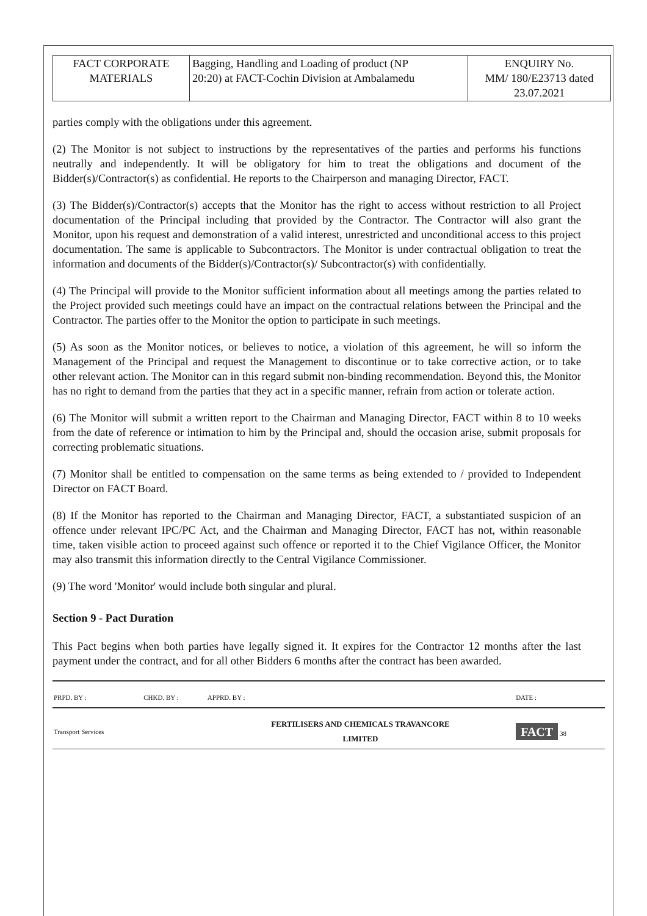| FACT CORPORATE MATERIALS | Bagging, Handling and Loading of product (NP 20:20) at FACT-Cochin Division at Ambalamedu | ENQUIRY No. MM/ 180/E23713 dated 23.07.2021 |
parties comply with the obligations under this agreement.
(2) The Monitor is not subject to instructions by the representatives of the parties and performs his functions neutrally and independently. It will be obligatory for him to treat the obligations and document of the Bidder(s)/Contractor(s) as confidential. He reports to the Chairperson and managing Director, FACT.
(3) The Bidder(s)/Contractor(s) accepts that the Monitor has the right to access without restriction to all Project documentation of the Principal including that provided by the Contractor. The Contractor will also grant the Monitor, upon his request and demonstration of a valid interest, unrestricted and unconditional access to this project documentation. The same is applicable to Subcontractors. The Monitor is under contractual obligation to treat the information and documents of the Bidder(s)/Contractor(s)/ Subcontractor(s) with confidentially.
(4) The Principal will provide to the Monitor sufficient information about all meetings among the parties related to the Project provided such meetings could have an impact on the contractual relations between the Principal and the Contractor. The parties offer to the Monitor the option to participate in such meetings.
(5) As soon as the Monitor notices, or believes to notice, a violation of this agreement, he will so inform the Management of the Principal and request the Management to discontinue or to take corrective action, or to take other relevant action. The Monitor can in this regard submit non-binding recommendation. Beyond this, the Monitor has no right to demand from the parties that they act in a specific manner, refrain from action or tolerate action.
(6) The Monitor will submit a written report to the Chairman and Managing Director, FACT within 8 to 10 weeks from the date of reference or intimation to him by the Principal and, should the occasion arise, submit proposals for correcting problematic situations.
(7) Monitor shall be entitled to compensation on the same terms as being extended to / provided to Independent Director on FACT Board.
(8) If the Monitor has reported to the Chairman and Managing Director, FACT, a substantiated suspicion of an offence under relevant IPC/PC Act, and the Chairman and Managing Director, FACT has not, within reasonable time, taken visible action to proceed against such offence or reported it to the Chief Vigilance Officer, the Monitor may also transmit this information directly to the Central Vigilance Commissioner.
(9) The word 'Monitor' would include both singular and plural.
Section 9 - Pact Duration
This Pact begins when both parties have legally signed it. It expires for the Contractor 12 months after the last payment under the contract, and for all other Bidders 6 months after the contract has been awarded.
| PRPD. BY : | CHKD. BY : | APPRD. BY : | DATE : |
| Transport Services | | FERTILISERS AND CHEMICALS TRAVANCORE LIMITED | FACT 38 |